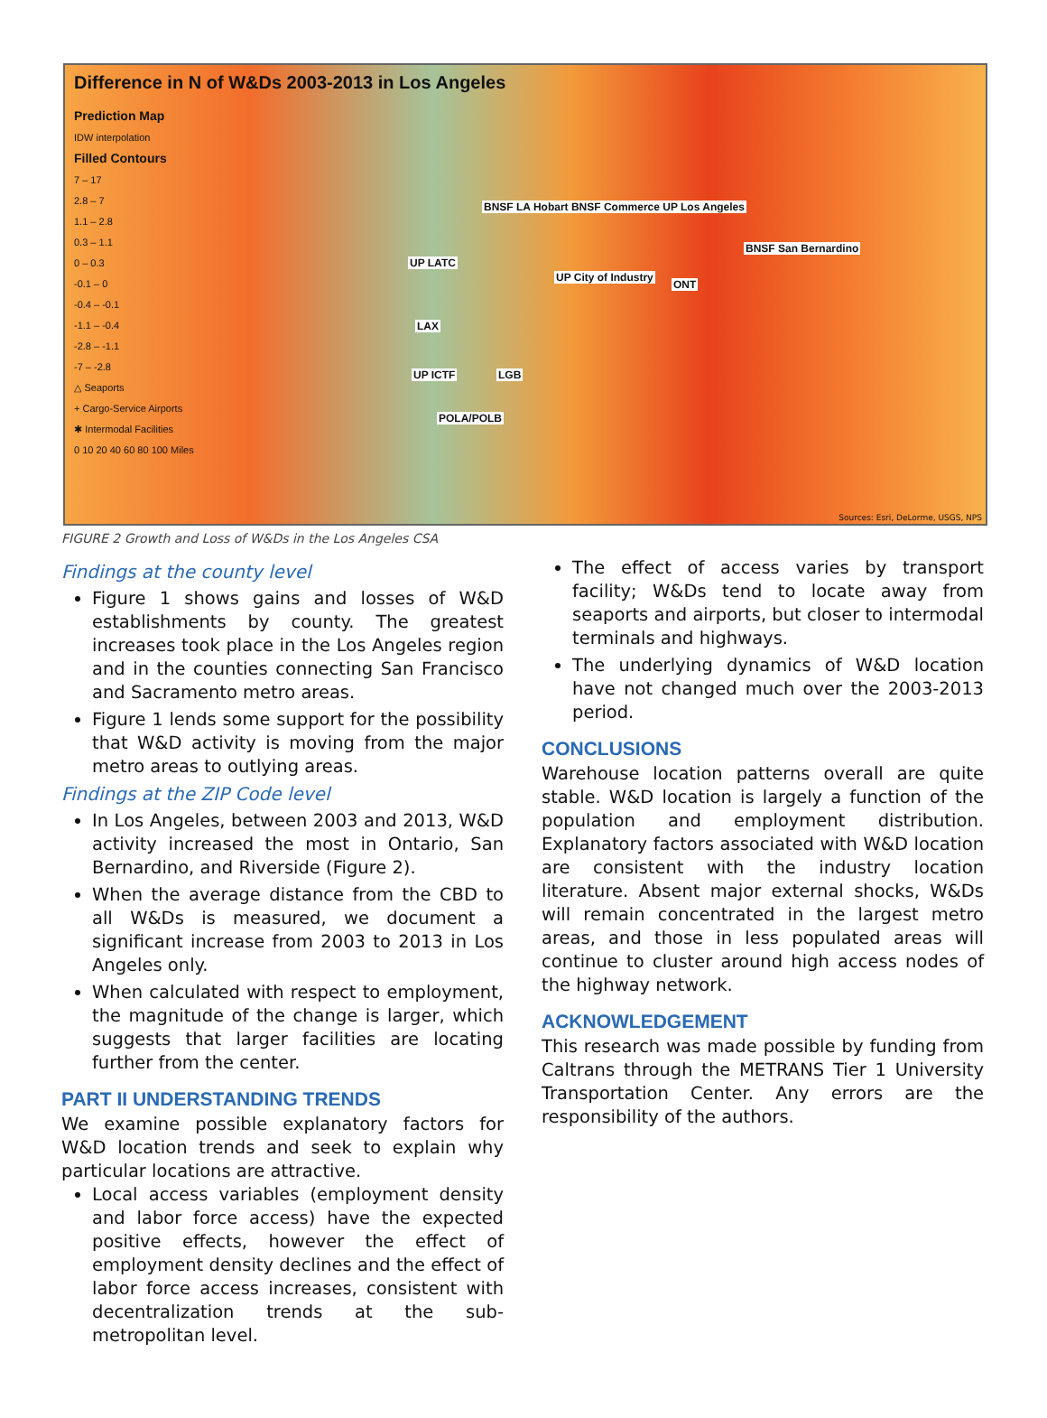Difference in N of W&Ds 2003-2013 in Los Angeles
Prediction Map
IDW interpolation
Filled Contours
7 – 17
2.8 – 7
1.1 – 2.8
0.3 – 1.1
0 – 0.3
-0.1 – 0
-0.4 – -0.1
-1.1 – -0.4
-2.8 – -1.1
-7 – -2.8
△ Seaports
+ Cargo-Service Airports
✱ Intermodal Facilities
0 10 20 40 60 80 100 Miles
BNSF LA Hobart BNSF Commerce UP Los Angeles
UP LATC
BNSF San Bernardino
UP City of Industry
ONT
LAX
UP ICTF LGB
POLA/POLB
Sources: Esri, DeLorme, USGS, NPS
FIGURE 2 Growth and Loss of W&Ds in the Los Angeles CSA
Findings at the county level
Figure 1 shows gains and losses of W&D establishments by county. The greatest increases took place in the Los Angeles region and in the counties connecting San Francisco and Sacramento metro areas.
Figure 1 lends some support for the possibility that W&D activity is moving from the major metro areas to outlying areas.
Findings at the ZIP Code level
In Los Angeles, between 2003 and 2013, W&D activity increased the most in Ontario, San Bernardino, and Riverside (Figure 2).
When the average distance from the CBD to all W&Ds is measured, we document a significant increase from 2003 to 2013 in Los Angeles only.
When calculated with respect to employment, the magnitude of the change is larger, which suggests that larger facilities are locating further from the center.
PART II UNDERSTANDING TRENDS
We examine possible explanatory factors for W&D location trends and seek to explain why particular locations are attractive.
Local access variables (employment density and labor force access) have the expected positive effects, however the effect of employment density declines and the effect of labor force access increases, consistent with decentralization trends at the sub-metropolitan level.
The effect of access varies by transport facility; W&Ds tend to locate away from seaports and airports, but closer to intermodal terminals and highways.
The underlying dynamics of W&D location have not changed much over the 2003-2013 period.
CONCLUSIONS
Warehouse location patterns overall are quite stable. W&D location is largely a function of the population and employment distribution. Explanatory factors associated with W&D location are consistent with the industry location literature. Absent major external shocks, W&Ds will remain concentrated in the largest metro areas, and those in less populated areas will continue to cluster around high access nodes of the highway network.
ACKNOWLEDGEMENT
This research was made possible by funding from Caltrans through the METRANS Tier 1 University Transportation Center. Any errors are the responsibility of the authors.